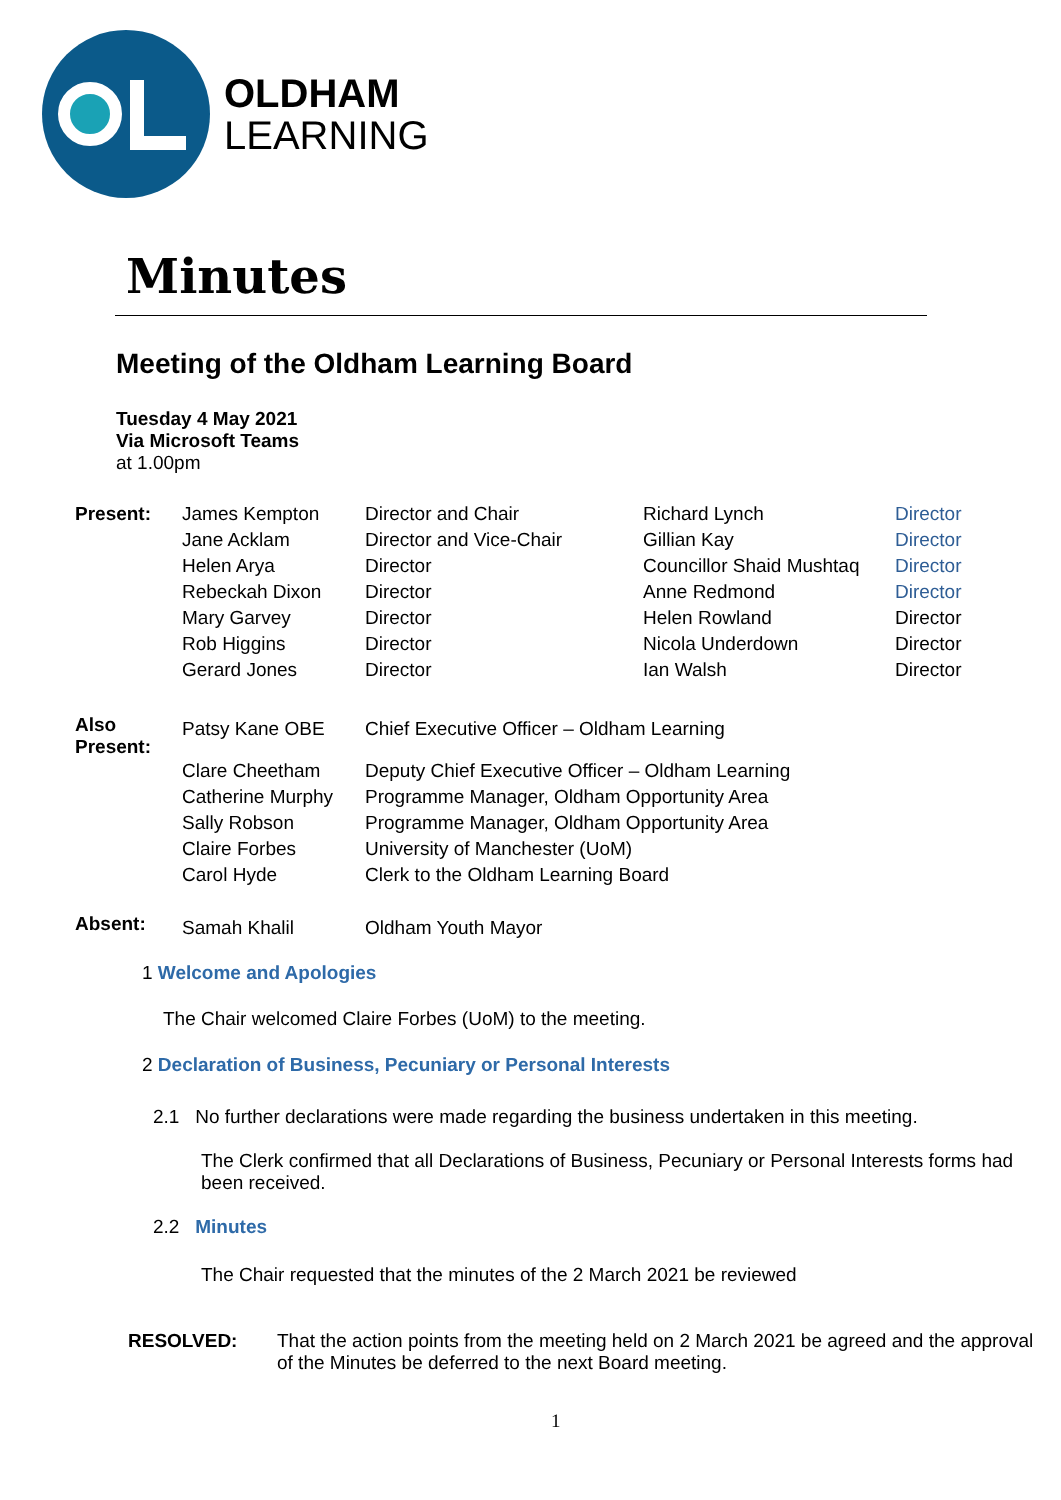OLDHAM
LEARNING
Minutes
Meeting of the Oldham Learning Board
Tuesday 4 May 2021
Via Microsoft Teams
at 1.00pm
| Present: | James Kempton | Director and Chair | Richard Lynch | Director |
| | Jane Acklam | Director and Vice-Chair | Gillian Kay | Director |
| | Helen Arya | Director | Councillor Shaid Mushtaq | Director |
| | Rebeckah Dixon | Director | Anne Redmond | Director |
| | Mary Garvey | Director | Helen Rowland | Director |
| | Rob Higgins | Director | Nicola Underdown | Director |
| | Gerard Jones | Director | Ian Walsh | Director |
| Also Present: | Patsy Kane OBE | Chief Executive Officer – Oldham Learning | | |
| | Clare Cheetham | Deputy Chief Executive Officer – Oldham Learning | | |
| | Catherine Murphy | Programme Manager, Oldham Opportunity Area | | |
| | Sally Robson | Programme Manager, Oldham Opportunity Area | | |
| | Claire Forbes | University of Manchester (UoM) | | |
| | Carol Hyde | Clerk to the Oldham Learning Board | | |
| Absent: | Samah Khalil | Oldham Youth Mayor | | |
1 Welcome and Apologies
The Chair welcomed Claire Forbes (UoM) to the meeting.
2 Declaration of Business, Pecuniary or Personal Interests
2.1 No further declarations were made regarding the business undertaken in this meeting.
The Clerk confirmed that all Declarations of Business, Pecuniary or Personal Interests forms had been received.
2.2 Minutes
The Chair requested that the minutes of the 2 March 2021 be reviewed
RESOLVED: That the action points from the meeting held on 2 March 2021 be agreed and the approval of the Minutes be deferred to the next Board meeting.
1